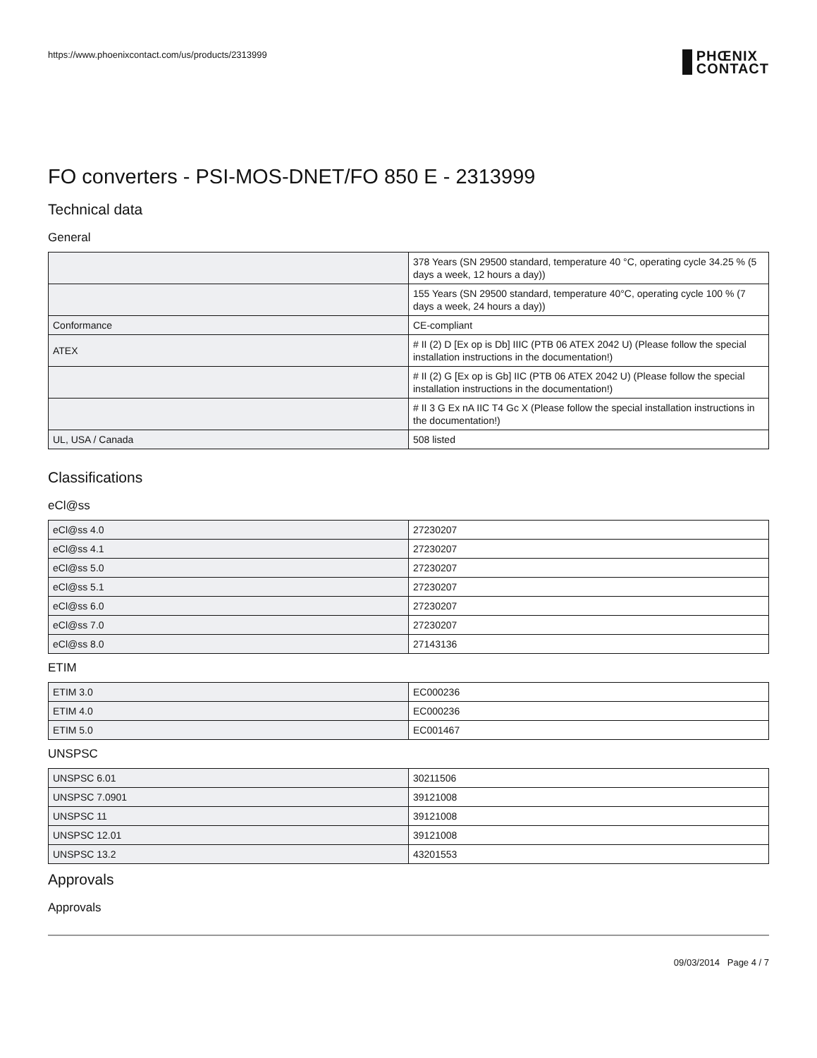https://www.phoenixcontact.com/us/products/2313999
PHŒNIX
CONTACT
FO converters - PSI-MOS-DNET/FO 850 E - 2313999
Technical data
General
| | 378 Years (SN 29500 standard, temperature 40 °C, operating cycle 34.25 % (5 days a week, 12 hours a day)) |
| | 155 Years (SN 29500 standard, temperature 40°C, operating cycle 100 % (7 days a week, 24 hours a day)) |
| Conformance | CE-compliant |
| ATEX | # II (2) D [Ex op is Db] IIIC (PTB 06 ATEX 2042 U) (Please follow the special installation instructions in the documentation!) |
| | # II (2) G [Ex op is Gb] IIC (PTB 06 ATEX 2042 U) (Please follow the special installation instructions in the documentation!) |
| | # II 3 G Ex nA IIC T4 Gc X (Please follow the special installation instructions in the documentation!) |
| UL, USA / Canada | 508 listed |
Classifications
eCl@ss
| eCl@ss 4.0 | 27230207 |
| eCl@ss 4.1 | 27230207 |
| eCl@ss 5.0 | 27230207 |
| eCl@ss 5.1 | 27230207 |
| eCl@ss 6.0 | 27230207 |
| eCl@ss 7.0 | 27230207 |
| eCl@ss 8.0 | 27143136 |
ETIM
| ETIM 3.0 | EC000236 |
| ETIM 4.0 | EC000236 |
| ETIM 5.0 | EC001467 |
UNSPSC
| UNSPSC 6.01 | 30211506 |
| UNSPSC 7.0901 | 39121008 |
| UNSPSC 11 | 39121008 |
| UNSPSC 12.01 | 39121008 |
| UNSPSC 13.2 | 43201553 |
Approvals
Approvals
09/03/2014 Page 4 / 7